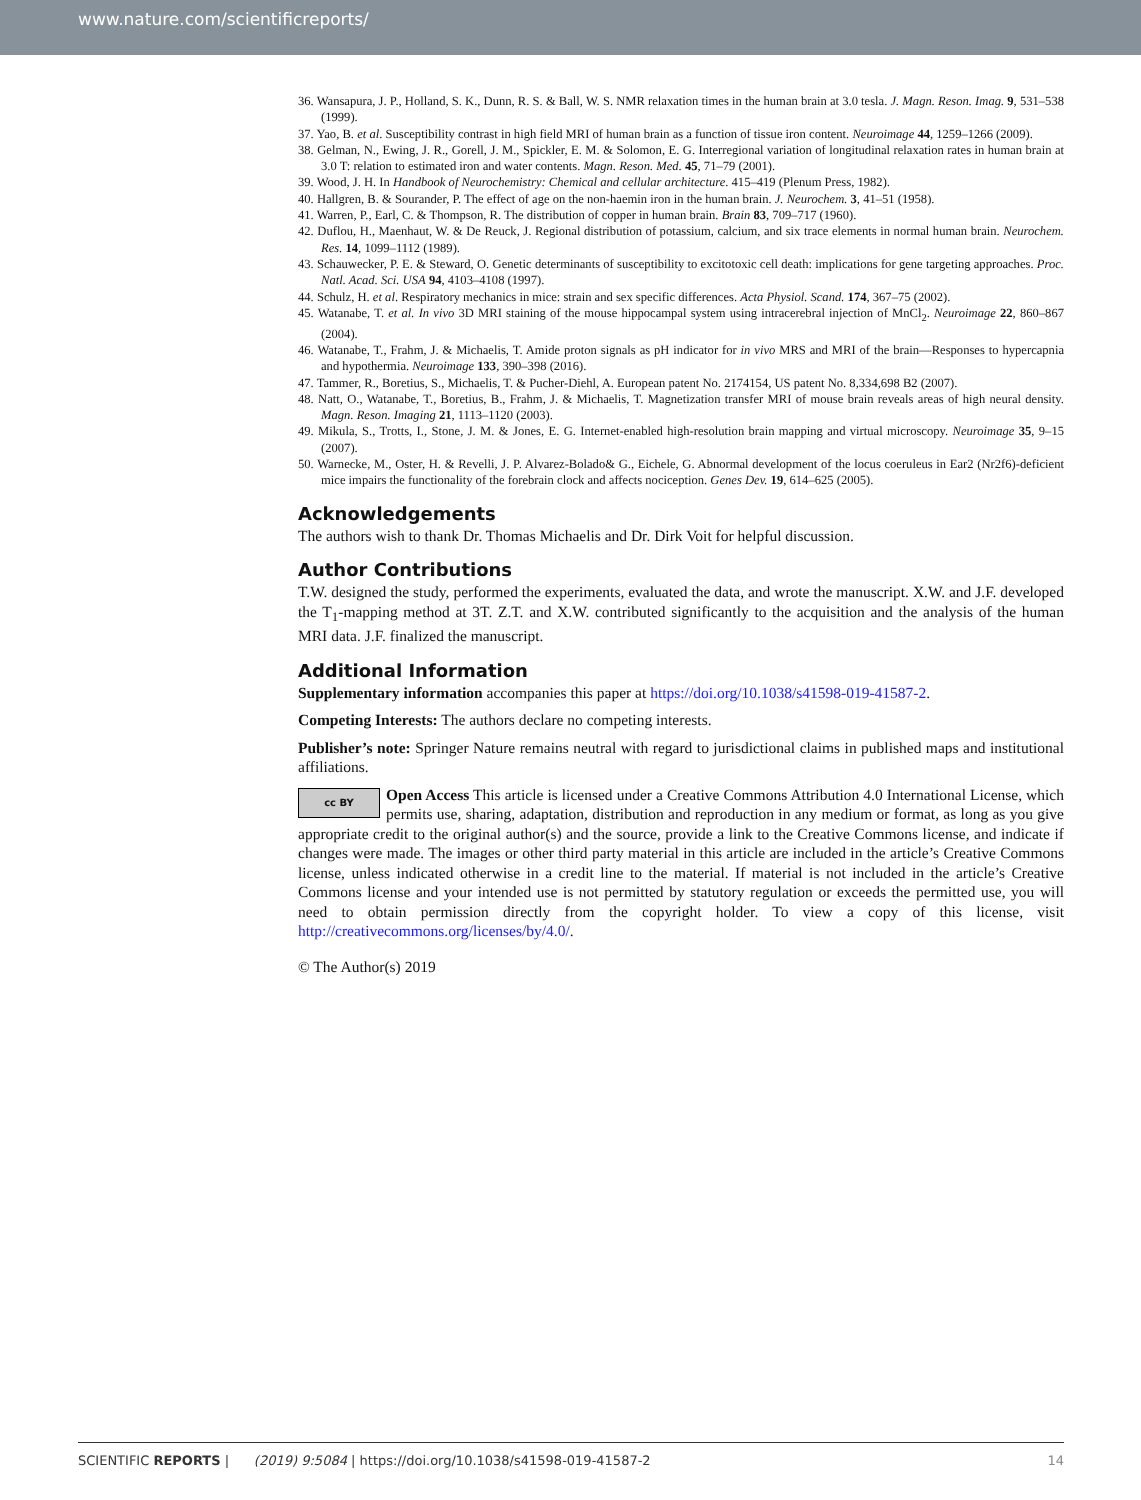www.nature.com/scientificreports/
36. Wansapura, J. P., Holland, S. K., Dunn, R. S. & Ball, W. S. NMR relaxation times in the human brain at 3.0 tesla. J. Magn. Reson. Imag. 9, 531–538 (1999).
37. Yao, B. et al. Susceptibility contrast in high field MRI of human brain as a function of tissue iron content. Neuroimage 44, 1259–1266 (2009).
38. Gelman, N., Ewing, J. R., Gorell, J. M., Spickler, E. M. & Solomon, E. G. Interregional variation of longitudinal relaxation rates in human brain at 3.0 T: relation to estimated iron and water contents. Magn. Reson. Med. 45, 71–79 (2001).
39. Wood, J. H. In Handbook of Neurochemistry: Chemical and cellular architecture. 415–419 (Plenum Press, 1982).
40. Hallgren, B. & Sourander, P. The effect of age on the non-haemin iron in the human brain. J. Neurochem. 3, 41–51 (1958).
41. Warren, P., Earl, C. & Thompson, R. The distribution of copper in human brain. Brain 83, 709–717 (1960).
42. Duflou, H., Maenhaut, W. & De Reuck, J. Regional distribution of potassium, calcium, and six trace elements in normal human brain. Neurochem. Res. 14, 1099–1112 (1989).
43. Schauwecker, P. E. & Steward, O. Genetic determinants of susceptibility to excitotoxic cell death: implications for gene targeting approaches. Proc. Natl. Acad. Sci. USA 94, 4103–4108 (1997).
44. Schulz, H. et al. Respiratory mechanics in mice: strain and sex specific differences. Acta Physiol. Scand. 174, 367–75 (2002).
45. Watanabe, T. et al. In vivo 3D MRI staining of the mouse hippocampal system using intracerebral injection of MnCl<sub>2</sub>. Neuroimage 22, 860–867 (2004).
46. Watanabe, T., Frahm, J. & Michaelis, T. Amide proton signals as pH indicator for in vivo MRS and MRI of the brain—Responses to hypercapnia and hypothermia. Neuroimage 133, 390–398 (2016).
47. Tammer, R., Boretius, S., Michaelis, T. & Pucher-Diehl, A. European patent No. 2174154, US patent No. 8,334,698 B2 (2007).
48. Natt, O., Watanabe, T., Boretius, B., Frahm, J. & Michaelis, T. Magnetization transfer MRI of mouse brain reveals areas of high neural density. Magn. Reson. Imaging 21, 1113–1120 (2003).
49. Mikula, S., Trotts, I., Stone, J. M. & Jones, E. G. Internet-enabled high-resolution brain mapping and virtual microscopy. Neuroimage 35, 9–15 (2007).
50. Warnecke, M., Oster, H. & Revelli, J. P. Alvarez-Bolado& G., Eichele, G. Abnormal development of the locus coeruleus in Ear2 (Nr2f6)-deficient mice impairs the functionality of the forebrain clock and affects nociception. Genes Dev. 19, 614–625 (2005).
Acknowledgements
The authors wish to thank Dr. Thomas Michaelis and Dr. Dirk Voit for helpful discussion.
Author Contributions
T.W. designed the study, performed the experiments, evaluated the data, and wrote the manuscript. X.W. and J.F. developed the T<sub>1</sub>-mapping method at 3T. Z.T. and X.W. contributed significantly to the acquisition and the analysis of the human MRI data. J.F. finalized the manuscript.
Additional Information
Supplementary information accompanies this paper at https://doi.org/10.1038/s41598-019-41587-2.
Competing Interests: The authors declare no competing interests.
Publisher’s note: Springer Nature remains neutral with regard to jurisdictional claims in published maps and institutional affiliations.
cc BY Open Access This article is licensed under a Creative Commons Attribution 4.0 International License, which permits use, sharing, adaptation, distribution and reproduction in any medium or format, as long as you give appropriate credit to the original author(s) and the source, provide a link to the Creative Commons license, and indicate if changes were made. The images or other third party material in this article are included in the article’s Creative Commons license, unless indicated otherwise in a credit line to the material. If material is not included in the article’s Creative Commons license and your intended use is not permitted by statutory regulation or exceeds the permitted use, you will need to obtain permission directly from the copyright holder. To view a copy of this license, visit http://creativecommons.org/licenses/by/4.0/.
© The Author(s) 2019
SCIENTIFIC REPORTS | (2019) 9:5084 | https://doi.org/10.1038/s41598-019-41587-2 14